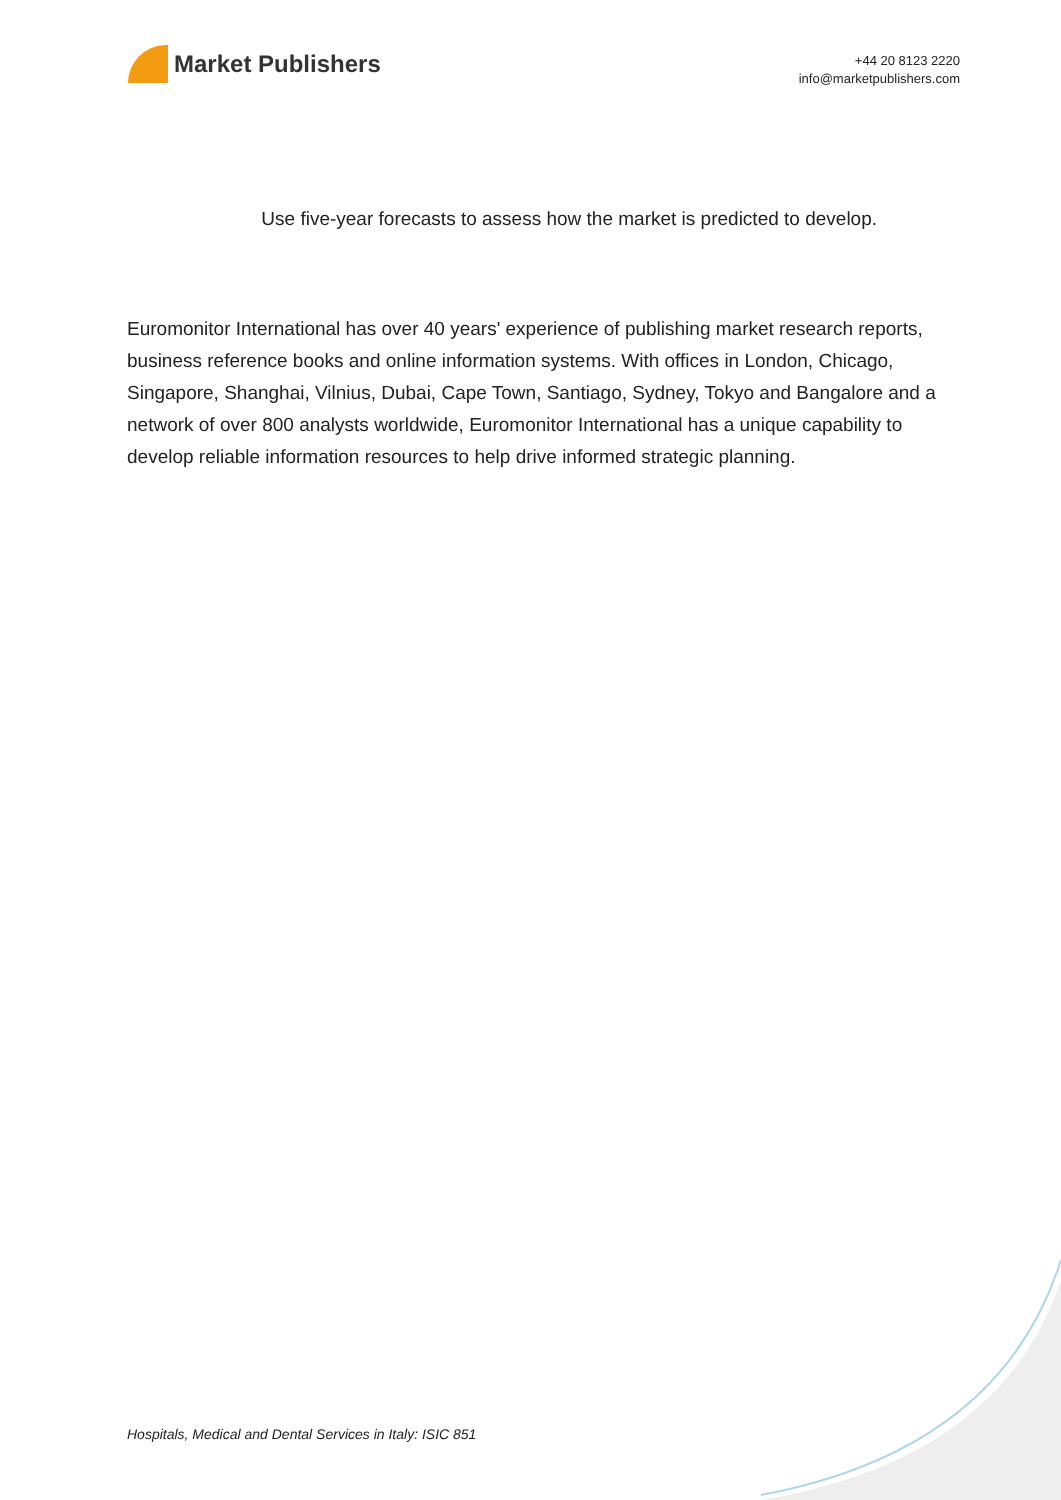Market Publishers
+44 20 8123 2220
info@marketpublishers.com
Use five-year forecasts to assess how the market is predicted to develop.
Euromonitor International has over 40 years' experience of publishing market research reports, business reference books and online information systems. With offices in London, Chicago, Singapore, Shanghai, Vilnius, Dubai, Cape Town, Santiago, Sydney, Tokyo and Bangalore and a network of over 800 analysts worldwide, Euromonitor International has a unique capability to develop reliable information resources to help drive informed strategic planning.
Hospitals, Medical and Dental Services in Italy: ISIC 851